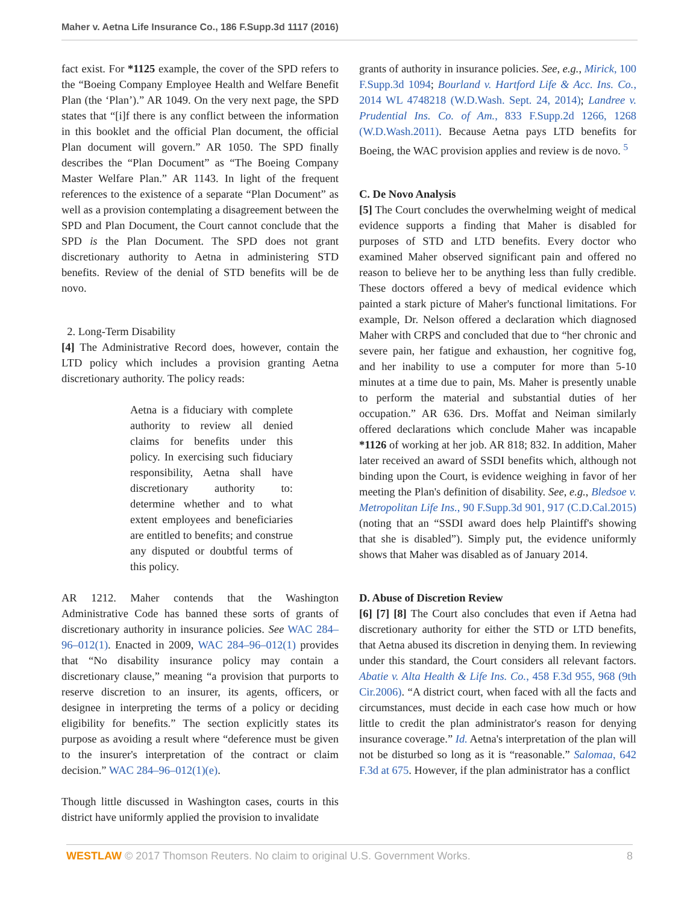Maher v. Aetna Life Insurance Co., 186 F.Supp.3d 1117 (2016)
fact exist. For *1125 example, the cover of the SPD refers to the “Boeing Company Employee Health and Welfare Benefit Plan (the ‘Plan’).” AR 1049. On the very next page, the SPD states that “[i]f there is any conflict between the information in this booklet and the official Plan document, the official Plan document will govern.” AR 1050. The SPD finally describes the “Plan Document” as “The Boeing Company Master Welfare Plan.” AR 1143. In light of the frequent references to the existence of a separate “Plan Document” as well as a provision contemplating a disagreement between the SPD and Plan Document, the Court cannot conclude that the SPD is the Plan Document. The SPD does not grant discretionary authority to Aetna in administering STD benefits. Review of the denial of STD benefits will be de novo.
2. Long-Term Disability
[4] The Administrative Record does, however, contain the LTD policy which includes a provision granting Aetna discretionary authority. The policy reads:
Aetna is a fiduciary with complete authority to review all denied claims for benefits under this policy. In exercising such fiduciary responsibility, Aetna shall have discretionary authority to: determine whether and to what extent employees and beneficiaries are entitled to benefits; and construe any disputed or doubtful terms of this policy.
AR 1212. Maher contends that the Washington Administrative Code has banned these sorts of grants of discretionary authority in insurance policies. See WAC 284–96–012(1). Enacted in 2009, WAC 284–96–012(1) provides that “No disability insurance policy may contain a discretionary clause,” meaning “a provision that purports to reserve discretion to an insurer, its agents, officers, or designee in interpreting the terms of a policy or deciding eligibility for benefits.” The section explicitly states its purpose as avoiding a result where “deference must be given to the insurer's interpretation of the contract or claim decision.” WAC 284–96–012(1)(e).
Though little discussed in Washington cases, courts in this district have uniformly applied the provision to invalidate
grants of authority in insurance policies. See, e.g., Mirick, 100 F.Supp.3d 1094; Bourland v. Hartford Life & Acc. Ins. Co., 2014 WL 4748218 (W.D.Wash. Sept. 24, 2014); Landree v. Prudential Ins. Co. of Am., 833 F.Supp.2d 1266, 1268 (W.D.Wash.2011). Because Aetna pays LTD benefits for Boeing, the WAC provision applies and review is de novo. <sup>5</sup>
C. De Novo Analysis
[5] The Court concludes the overwhelming weight of medical evidence supports a finding that Maher is disabled for purposes of STD and LTD benefits. Every doctor who examined Maher observed significant pain and offered no reason to believe her to be anything less than fully credible. These doctors offered a bevy of medical evidence which painted a stark picture of Maher's functional limitations. For example, Dr. Nelson offered a declaration which diagnosed Maher with CRPS and concluded that due to “her chronic and severe pain, her fatigue and exhaustion, her cognitive fog, and her inability to use a computer for more than 5-10 minutes at a time due to pain, Ms. Maher is presently unable to perform the material and substantial duties of her occupation.” AR 636. Drs. Moffat and Neiman similarly offered declarations which conclude Maher was incapable *1126 of working at her job. AR 818; 832. In addition, Maher later received an award of SSDI benefits which, although not binding upon the Court, is evidence weighing in favor of her meeting the Plan's definition of disability. See, e.g., Bledsoe v. Metropolitan Life Ins., 90 F.Supp.3d 901, 917 (C.D.Cal.2015) (noting that an “SSDI award does help Plaintiff's showing that she is disabled”). Simply put, the evidence uniformly shows that Maher was disabled as of January 2014.
D. Abuse of Discretion Review
[6] [7] [8] The Court also concludes that even if Aetna had discretionary authority for either the STD or LTD benefits, that Aetna abused its discretion in denying them. In reviewing under this standard, the Court considers all relevant factors. Abatie v. Alta Health & Life Ins. Co., 458 F.3d 955, 968 (9th Cir.2006). “A district court, when faced with all the facts and circumstances, must decide in each case how much or how little to credit the plan administrator's reason for denying insurance coverage.” Id. Aetna's interpretation of the plan will not be disturbed so long as it is “reasonable.” Salomaa, 642 F.3d at 675. However, if the plan administrator has a conflict
WESTLAW © 2017 Thomson Reuters. No claim to original U.S. Government Works. 8